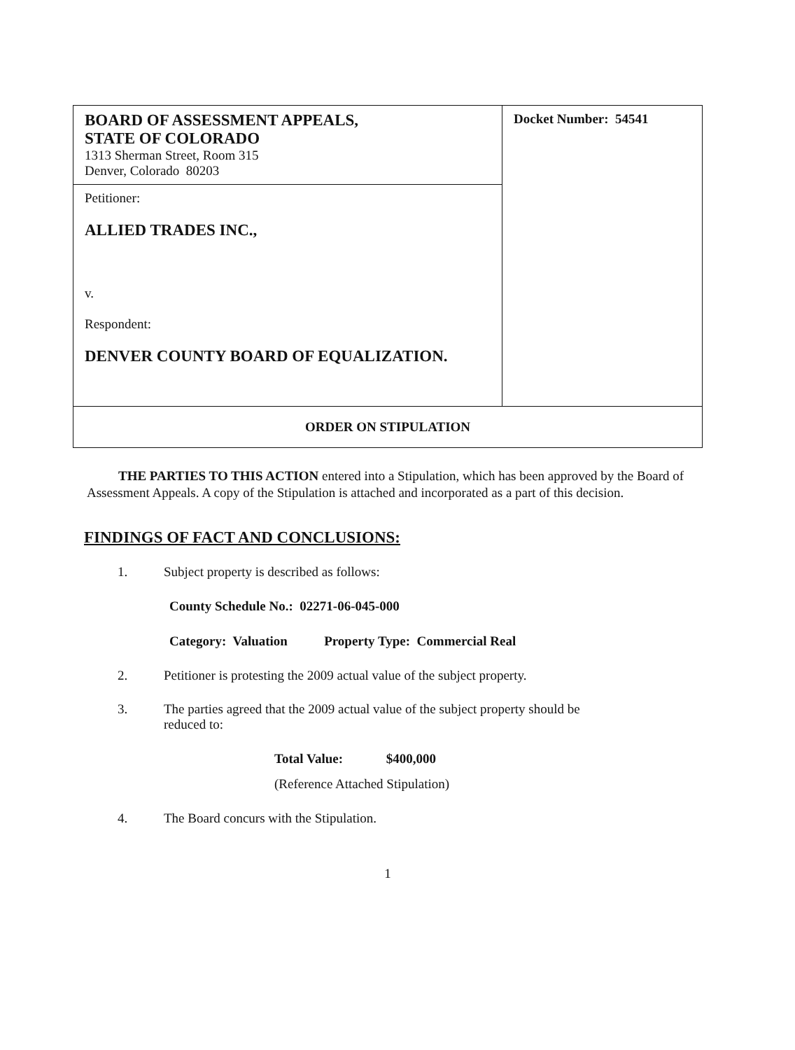| BOARD OF ASSESSMENT APPEALS, STATE OF COLORADO 1313 Sherman Street, Room 315 Denver, Colorado 80203 | Docket Number: 54541 |
| Petitioner: ALLIED TRADES INC., v. Respondent: DENVER COUNTY BOARD OF EQUALIZATION. | |
| ORDER ON STIPULATION | |
THE PARTIES TO THIS ACTION entered into a Stipulation, which has been approved by the Board of Assessment Appeals. A copy of the Stipulation is attached and incorporated as a part of this decision.
FINDINGS OF FACT AND CONCLUSIONS:
1. Subject property is described as follows:
County Schedule No.: 02271-06-045-000
Category: Valuation Property Type: Commercial Real
2. Petitioner is protesting the 2009 actual value of the subject property.
3. The parties agreed that the 2009 actual value of the subject property should be
reduced to:
Total Value: $400,000
(Reference Attached Stipulation)
4. The Board concurs with the Stipulation.
1